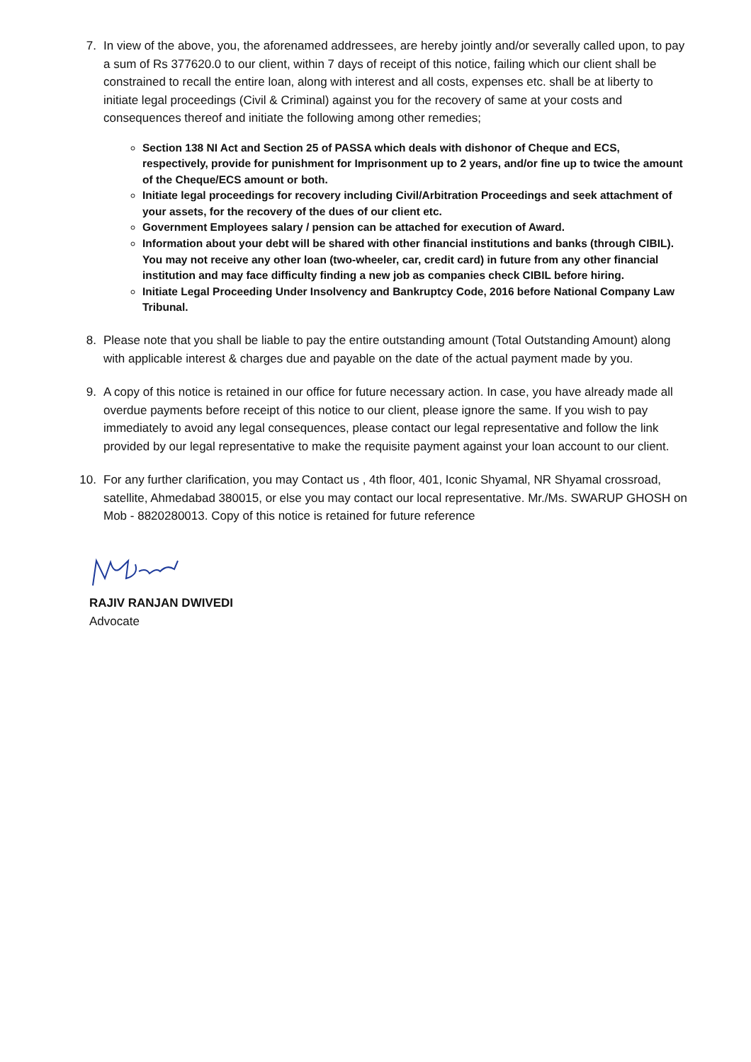7. In view of the above, you, the aforenamed addressees, are hereby jointly and/or severally called upon, to pay a sum of Rs 377620.0 to our client, within 7 days of receipt of this notice, failing which our client shall be constrained to recall the entire loan, along with interest and all costs, expenses etc. shall be at liberty to initiate legal proceedings (Civil & Criminal) against you for the recovery of same at your costs and consequences thereof and initiate the following among other remedies;
Section 138 NI Act and Section 25 of PASSA which deals with dishonor of Cheque and ECS, respectively, provide for punishment for Imprisonment up to 2 years, and/or fine up to twice the amount of the Cheque/ECS amount or both.
Initiate legal proceedings for recovery including Civil/Arbitration Proceedings and seek attachment of your assets, for the recovery of the dues of our client etc.
Government Employees salary / pension can be attached for execution of Award.
Information about your debt will be shared with other financial institutions and banks (through CIBIL). You may not receive any other loan (two-wheeler, car, credit card) in future from any other financial institution and may face difficulty finding a new job as companies check CIBIL before hiring.
Initiate Legal Proceeding Under Insolvency and Bankruptcy Code, 2016 before National Company Law Tribunal.
8. Please note that you shall be liable to pay the entire outstanding amount (Total Outstanding Amount) along with applicable interest & charges due and payable on the date of the actual payment made by you.
9. A copy of this notice is retained in our office for future necessary action. In case, you have already made all overdue payments before receipt of this notice to our client, please ignore the same. If you wish to pay immediately to avoid any legal consequences, please contact our legal representative and follow the link provided by our legal representative to make the requisite payment against your loan account to our client.
10. For any further clarification, you may Contact us , 4th floor, 401, Iconic Shyamal, NR Shyamal crossroad, satellite, Ahmedabad 380015, or else you may contact our local representative. Mr./Ms. SWARUP GHOSH on Mob - 8820280013. Copy of this notice is retained for future reference
RAJIV RANJAN DWIVEDI
Advocate